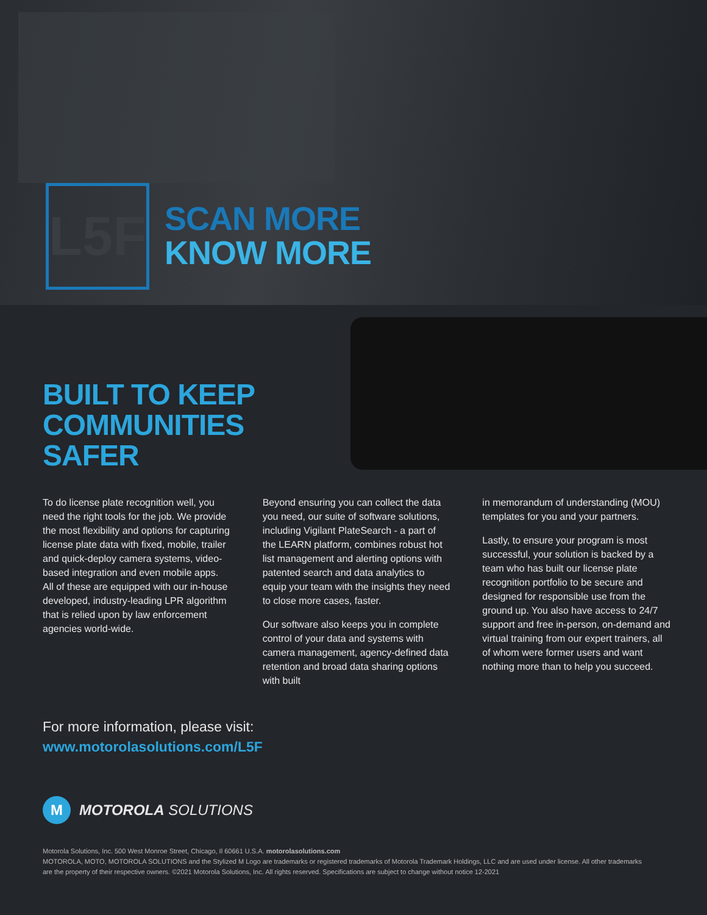L5F
SCAN MORE
KNOW MORE
BUILT TO KEEP
COMMUNITIES
SAFER
To do license plate recognition well, you need the right tools for the job. We provide the most flexibility and options for capturing license plate data with fixed, mobile, trailer and quick-deploy camera systems, video-based integration and even mobile apps. All of these are equipped with our in-house developed, industry-leading LPR algorithm that is relied upon by law enforcement agencies world-wide.
Beyond ensuring you can collect the data you need, our suite of software solutions, including Vigilant PlateSearch - a part of the LEARN platform, combines robust hot list management and alerting options with patented search and data analytics to equip your team with the insights they need to close more cases, faster.
Our software also keeps you in complete control of your data and systems with camera management, agency-defined data retention and broad data sharing options with built
in memorandum of understanding (MOU) templates for you and your partners.
Lastly, to ensure your program is most successful, your solution is backed by a team who has built our license plate recognition portfolio to be secure and designed for responsible use from the ground up. You also have access to 24/7 support and free in-person, on-demand and virtual training from our expert trainers, all of whom were former users and want nothing more than to help you succeed.
For more information, please visit:
www.motorolasolutions.com/L5F
M
MOTOROLA SOLUTIONS
Motorola Solutions, Inc. 500 West Monroe Street, Chicago, Il 60661 U.S.A. motorolasolutions.com
MOTOROLA, MOTO, MOTOROLA SOLUTIONS and the Stylized M Logo are trademarks or registered trademarks of Motorola Trademark Holdings, LLC and are used under license. All other trademarks are the property of their respective owners. ©2021 Motorola Solutions, Inc. All rights reserved. Specifications are subject to change without notice 12-2021